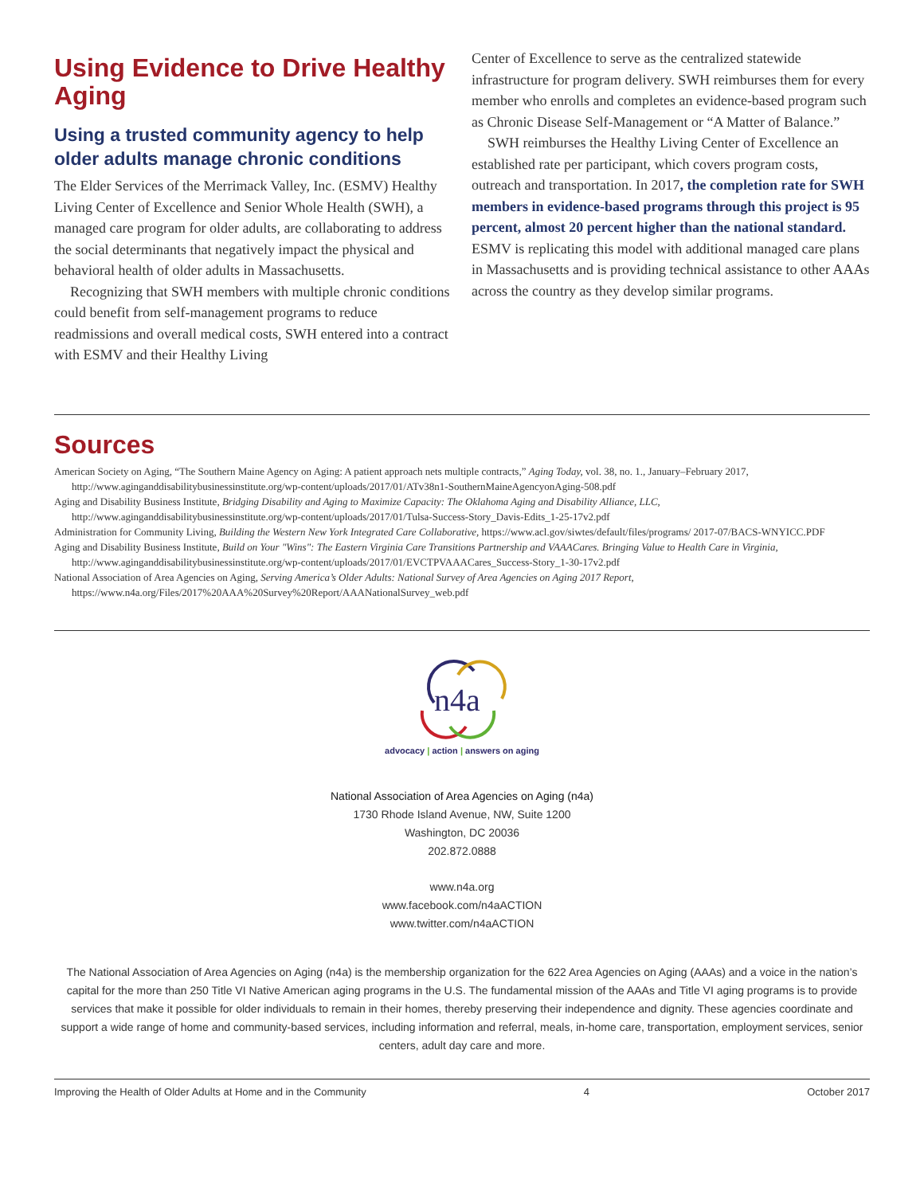Using Evidence to Drive Healthy Aging
Using a trusted community agency to help older adults manage chronic conditions
The Elder Services of the Merrimack Valley, Inc. (ESMV) Healthy Living Center of Excellence and Senior Whole Health (SWH), a managed care program for older adults, are collaborating to address the social determinants that negatively impact the physical and behavioral health of older adults in Massachusetts.
Recognizing that SWH members with multiple chronic conditions could benefit from self-management programs to reduce readmissions and overall medical costs, SWH entered into a contract with ESMV and their Healthy Living
Center of Excellence to serve as the centralized statewide infrastructure for program delivery. SWH reimburses them for every member who enrolls and completes an evidence-based program such as Chronic Disease Self-Management or “A Matter of Balance.”
SWH reimburses the Healthy Living Center of Excellence an established rate per participant, which covers program costs, outreach and transportation. In 2017, the completion rate for SWH members in evidence-based programs through this project is 95 percent, almost 20 percent higher than the national standard. ESMV is replicating this model with additional managed care plans in Massachusetts and is providing technical assistance to other AAAs across the country as they develop similar programs.
Sources
American Society on Aging, “The Southern Maine Agency on Aging: A patient approach nets multiple contracts,” Aging Today, vol. 38, no. 1., January–February 2017, http://www.aginganddisabilitybusinessinstitute.org/wp-content/uploads/2017/01/ATv38n1-SouthernMaineAgencyonAging-508.pdf
Aging and Disability Business Institute, Bridging Disability and Aging to Maximize Capacity: The Oklahoma Aging and Disability Alliance, LLC, http://www.aginganddisabilitybusinessinstitute.org/wp-content/uploads/2017/01/Tulsa-Success-Story_Davis-Edits_1-25-17v2.pdf
Administration for Community Living, Building the Western New York Integrated Care Collaborative, https://www.acl.gov/siwtes/default/files/programs/ 2017-07/BACS-WNYICC.PDF
Aging and Disability Business Institute, Build on Your "Wins": The Eastern Virginia Care Transitions Partnership and VAAACares. Bringing Value to Health Care in Virginia, http://www.aginganddisabilitybusinessinstitute.org/wp-content/uploads/2017/01/EVCTPVAAACares_Success-Story_1-30-17v2.pdf
National Association of Area Agencies on Aging, Serving America’s Older Adults: National Survey of Area Agencies on Aging 2017 Report, https://www.n4a.org/Files/2017%20AAA%20Survey%20Report/AAANationalSurvey_web.pdf
n4a
advocacy | action | answers on aging
National Association of Area Agencies on Aging (n4a)
1730 Rhode Island Avenue, NW, Suite 1200
Washington, DC 20036
202.872.0888
www.n4a.org
www.facebook.com/n4aACTION
www.twitter.com/n4aACTION
The National Association of Area Agencies on Aging (n4a) is the membership organization for the 622 Area Agencies on Aging (AAAs) and a voice in the nation’s capital for the more than 250 Title VI Native American aging programs in the U.S. The fundamental mission of the AAAs and Title VI aging programs is to provide services that make it possible for older individuals to remain in their homes, thereby preserving their independence and dignity. These agencies coordinate and support a wide range of home and community-based services, including information and referral, meals, in-home care, transportation, employment services, senior centers, adult day care and more.
Improving the Health of Older Adults at Home and in the Community 4 October 2017